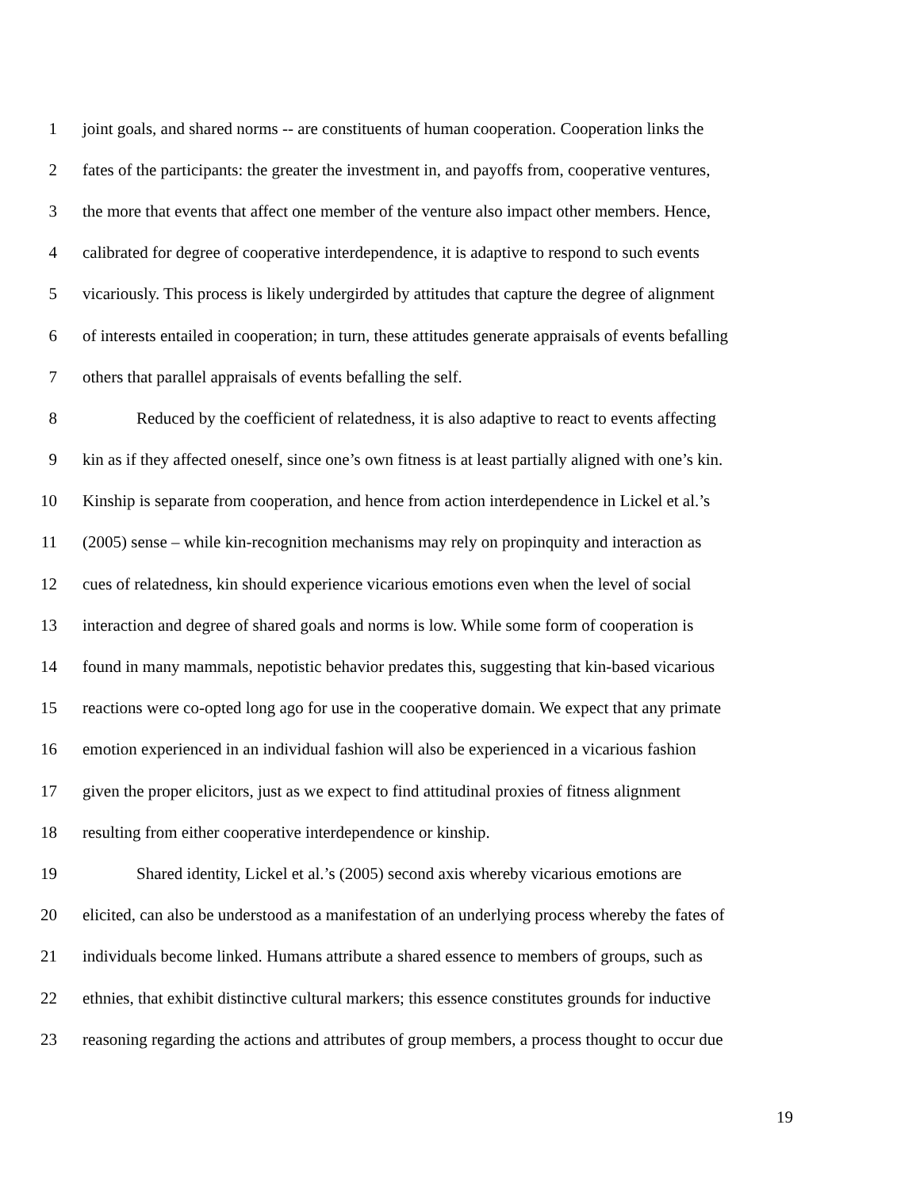1 joint goals, and shared norms -- are constituents of human cooperation. Cooperation links the
2 fates of the participants: the greater the investment in, and payoffs from, cooperative ventures,
3 the more that events that affect one member of the venture also impact other members. Hence,
4 calibrated for degree of cooperative interdependence, it is adaptive to respond to such events
5 vicariously. This process is likely undergirded by attitudes that capture the degree of alignment
6 of interests entailed in cooperation; in turn, these attitudes generate appraisals of events befalling
7 others that parallel appraisals of events befalling the self.
8 Reduced by the coefficient of relatedness, it is also adaptive to react to events affecting
9 kin as if they affected oneself, since one’s own fitness is at least partially aligned with one’s kin.
10 Kinship is separate from cooperation, and hence from action interdependence in Lickel et al.’s
11 (2005) sense – while kin-recognition mechanisms may rely on propinquity and interaction as
12 cues of relatedness, kin should experience vicarious emotions even when the level of social
13 interaction and degree of shared goals and norms is low. While some form of cooperation is
14 found in many mammals, nepotistic behavior predates this, suggesting that kin-based vicarious
15 reactions were co-opted long ago for use in the cooperative domain. We expect that any primate
16 emotion experienced in an individual fashion will also be experienced in a vicarious fashion
17 given the proper elicitors, just as we expect to find attitudinal proxies of fitness alignment
18 resulting from either cooperative interdependence or kinship.
19 Shared identity, Lickel et al.’s (2005) second axis whereby vicarious emotions are
20 elicited, can also be understood as a manifestation of an underlying process whereby the fates of
21 individuals become linked. Humans attribute a shared essence to members of groups, such as
22 ethnies, that exhibit distinctive cultural markers; this essence constitutes grounds for inductive
23 reasoning regarding the actions and attributes of group members, a process thought to occur due
19